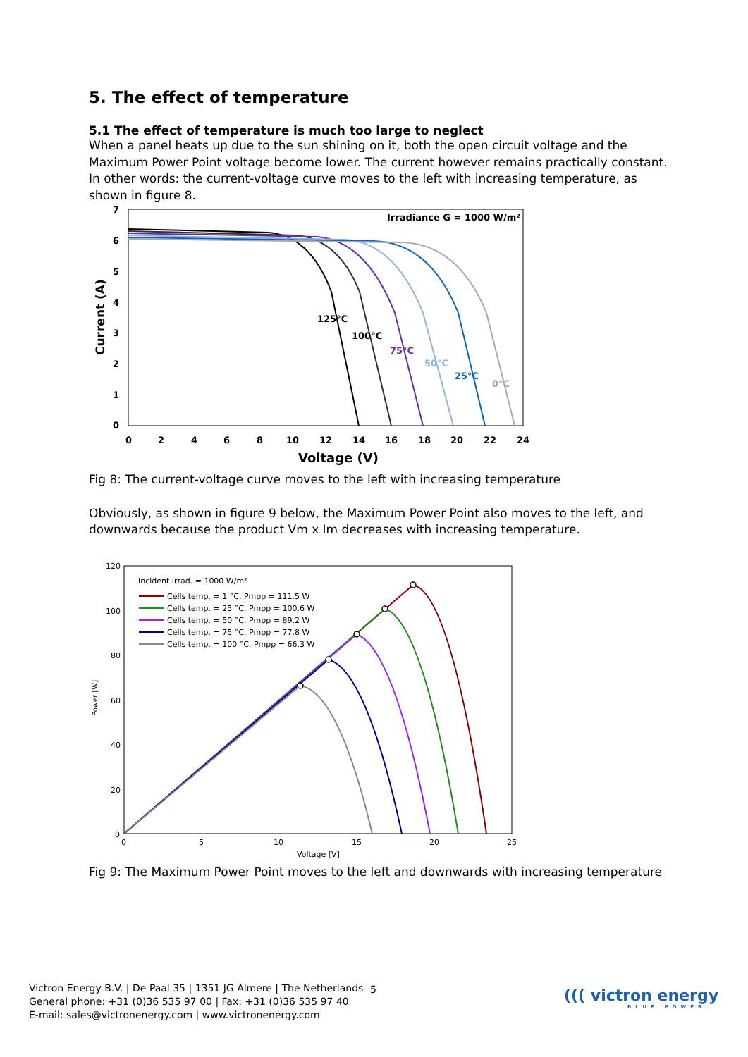5. The effect of temperature
5.1 The effect of temperature is much too large to neglect
When a panel heats up due to the sun shining on it, both the open circuit voltage and the Maximum Power Point voltage become lower. The current however remains practically constant. In other words: the current-voltage curve moves to the left with increasing temperature, as shown in figure 8.
7
6
5
4
3
2
1
0
0
2
4
6
8
10
12
14
16
18
20
22
24
Voltage (V)
Current (A)
Irradiance G = 1000 W/m²
125°C
100°C
75°C
50°C
25°C
0°C
Fig 8: The current-voltage curve moves to the left with increasing temperature
Obviously, as shown in figure 9 below, the Maximum Power Point also moves to the left, and downwards because the product Vm x Im decreases with increasing temperature.
120
100
80
60
40
20
0
0
5
10
15
20
25
Voltage [V]
Incident Irrad. = 1000 W/m²
Cells temp. = 1 °C, Pmpp = 111.5 W
Cells temp. = 25 °C, Pmpp = 100.6 W
Cells temp. = 50 °C, Pmpp = 89.2 W
Cells temp. = 75 °C, Pmpp = 77.8 W
Cells temp. = 100 °C, Pmpp = 66.3 W
Power [W]
Fig 9: The Maximum Power Point moves to the left and downwards with increasing temperature
Victron Energy B.V. | De Paal 35 | 1351 JG Almere | The Netherlands
General phone: +31 (0)36 535 97 00 | Fax: +31 (0)36 535 97 40
E-mail: sales@victronenergy.com | www.victronenergy.com
5
((( victron energy
BLUE POWER